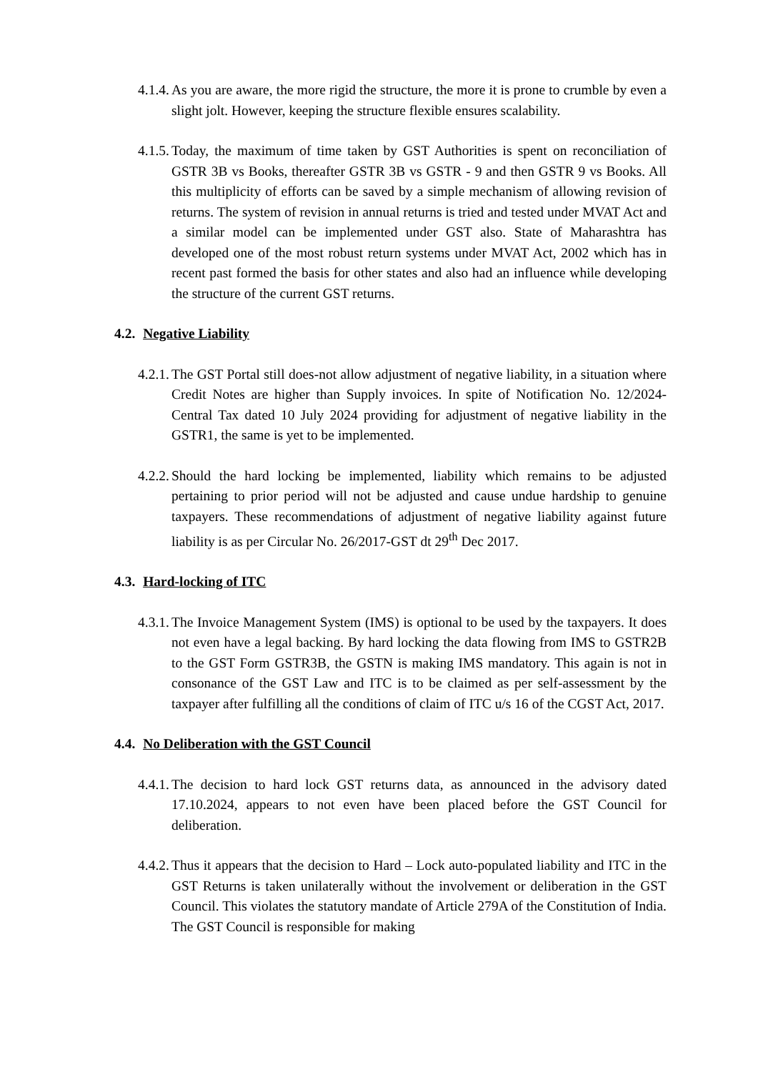4.1.4. As you are aware, the more rigid the structure, the more it is prone to crumble by even a slight jolt. However, keeping the structure flexible ensures scalability.
4.1.5. Today, the maximum of time taken by GST Authorities is spent on reconciliation of GSTR 3B vs Books, thereafter GSTR 3B vs GSTR - 9 and then GSTR 9 vs Books. All this multiplicity of efforts can be saved by a simple mechanism of allowing revision of returns. The system of revision in annual returns is tried and tested under MVAT Act and a similar model can be implemented under GST also. State of Maharashtra has developed one of the most robust return systems under MVAT Act, 2002 which has in recent past formed the basis for other states and also had an influence while developing the structure of the current GST returns.
4.2. Negative Liability
4.2.1. The GST Portal still does-not allow adjustment of negative liability, in a situation where Credit Notes are higher than Supply invoices. In spite of Notification No. 12/2024-Central Tax dated 10 July 2024 providing for adjustment of negative liability in the GSTR1, the same is yet to be implemented.
4.2.2. Should the hard locking be implemented, liability which remains to be adjusted pertaining to prior period will not be adjusted and cause undue hardship to genuine taxpayers. These recommendations of adjustment of negative liability against future liability is as per Circular No. 26/2017-GST dt 29<sup>th</sup> Dec 2017.
4.3. Hard-locking of ITC
4.3.1. The Invoice Management System (IMS) is optional to be used by the taxpayers. It does not even have a legal backing. By hard locking the data flowing from IMS to GSTR2B to the GST Form GSTR3B, the GSTN is making IMS mandatory. This again is not in consonance of the GST Law and ITC is to be claimed as per self-assessment by the taxpayer after fulfilling all the conditions of claim of ITC u/s 16 of the CGST Act, 2017.
4.4. No Deliberation with the GST Council
4.4.1. The decision to hard lock GST returns data, as announced in the advisory dated 17.10.2024, appears to not even have been placed before the GST Council for deliberation.
4.4.2. Thus it appears that the decision to Hard – Lock auto-populated liability and ITC in the GST Returns is taken unilaterally without the involvement or deliberation in the GST Council. This violates the statutory mandate of Article 279A of the Constitution of India. The GST Council is responsible for making